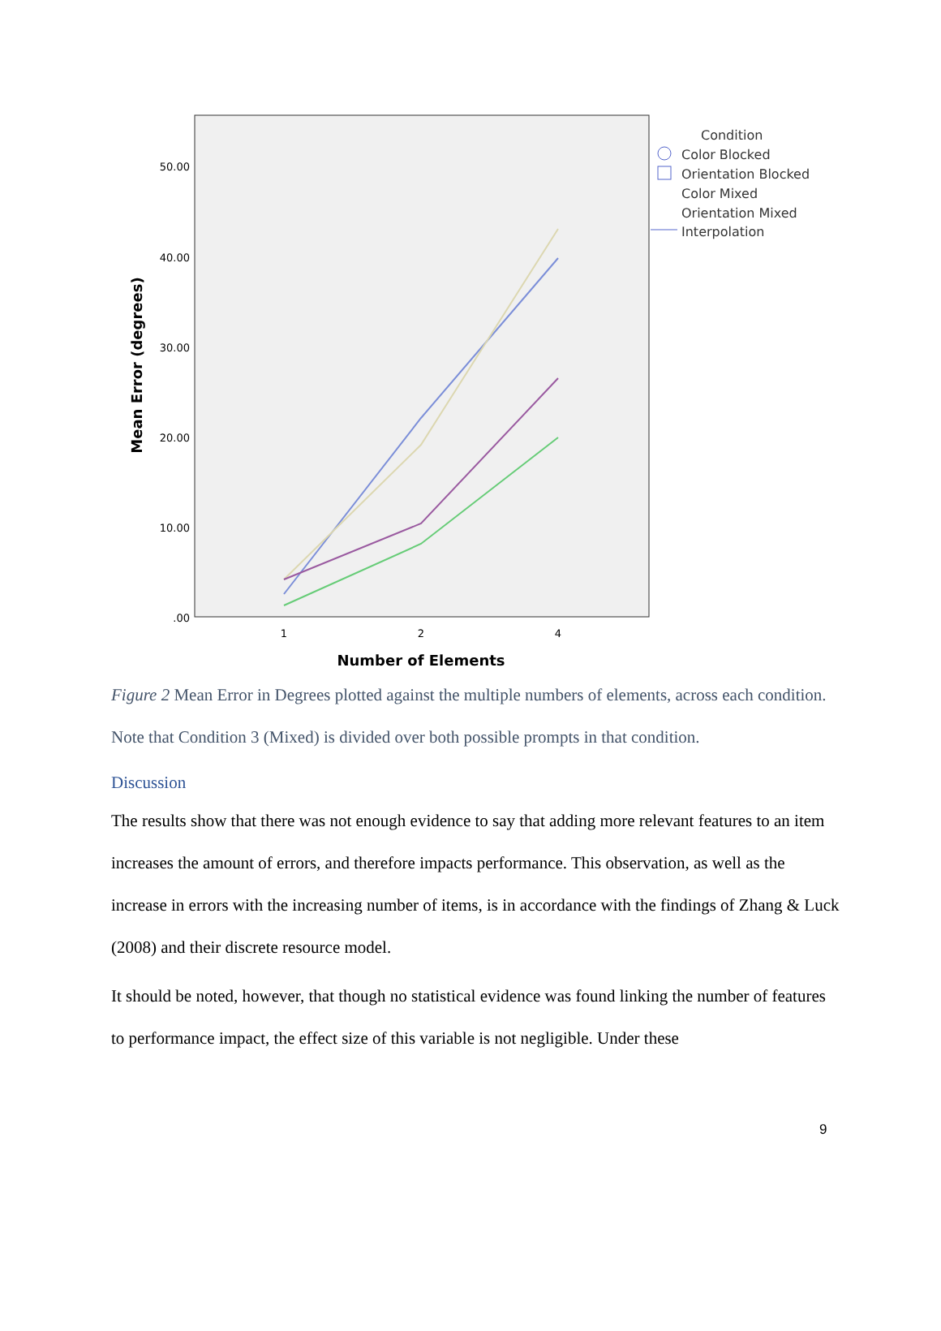50.00
40.00
30.00
20.00
10.00
.00
1
2
4
Number of Elements
Mean Error (degrees)
Condition
Color Blocked
Orientation Blocked
Color Mixed
Orientation Mixed
Interpolation
Figure 2 Mean Error in Degrees plotted against the multiple numbers of elements, across each condition. Note that Condition 3 (Mixed) is divided over both possible prompts in that condition.
Discussion
The results show that there was not enough evidence to say that adding more relevant features to an item increases the amount of errors, and therefore impacts performance. This observation, as well as the increase in errors with the increasing number of items, is in accordance with the findings of Zhang & Luck (2008) and their discrete resource model.
It should be noted, however, that though no statistical evidence was found linking the number of features to performance impact, the effect size of this variable is not negligible. Under these
9